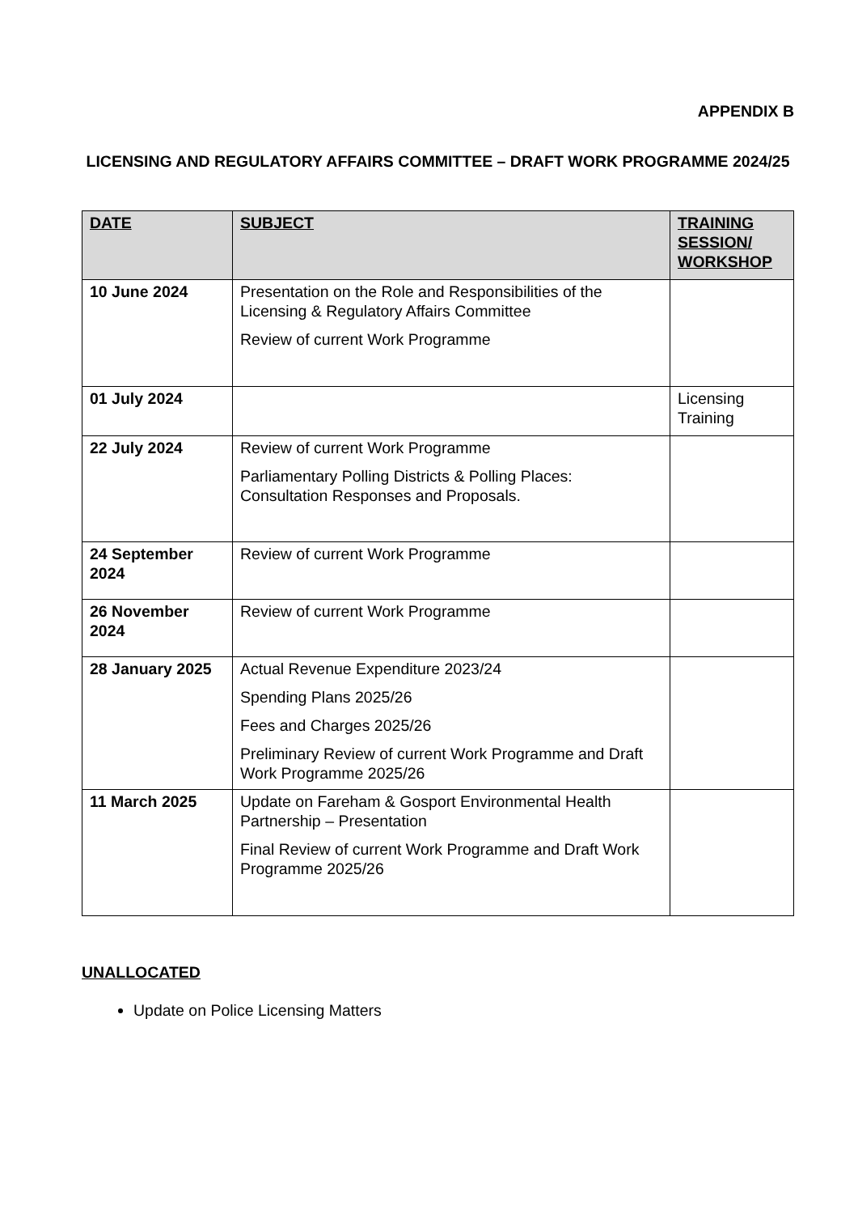APPENDIX B
LICENSING AND REGULATORY AFFAIRS COMMITTEE – DRAFT WORK PROGRAMME 2024/25
| DATE | SUBJECT | TRAINING SESSION/ WORKSHOP |
| --- | --- | --- |
| 10 June 2024 | Presentation on the Role and Responsibilities of the Licensing & Regulatory Affairs Committee Review of current Work Programme | |
| 01 July 2024 | | Licensing Training |
| 22 July 2024 | Review of current Work Programme Parliamentary Polling Districts & Polling Places: Consultation Responses and Proposals. | |
| 24 September 2024 | Review of current Work Programme | |
| 26 November 2024 | Review of current Work Programme | |
| 28 January 2025 | Actual Revenue Expenditure 2023/24 Spending Plans 2025/26 Fees and Charges 2025/26 Preliminary Review of current Work Programme and Draft Work Programme 2025/26 | |
| 11 March 2025 | Update on Fareham & Gosport Environmental Health Partnership – Presentation Final Review of current Work Programme and Draft Work Programme 2025/26 | |
UNALLOCATED
Update on Police Licensing Matters